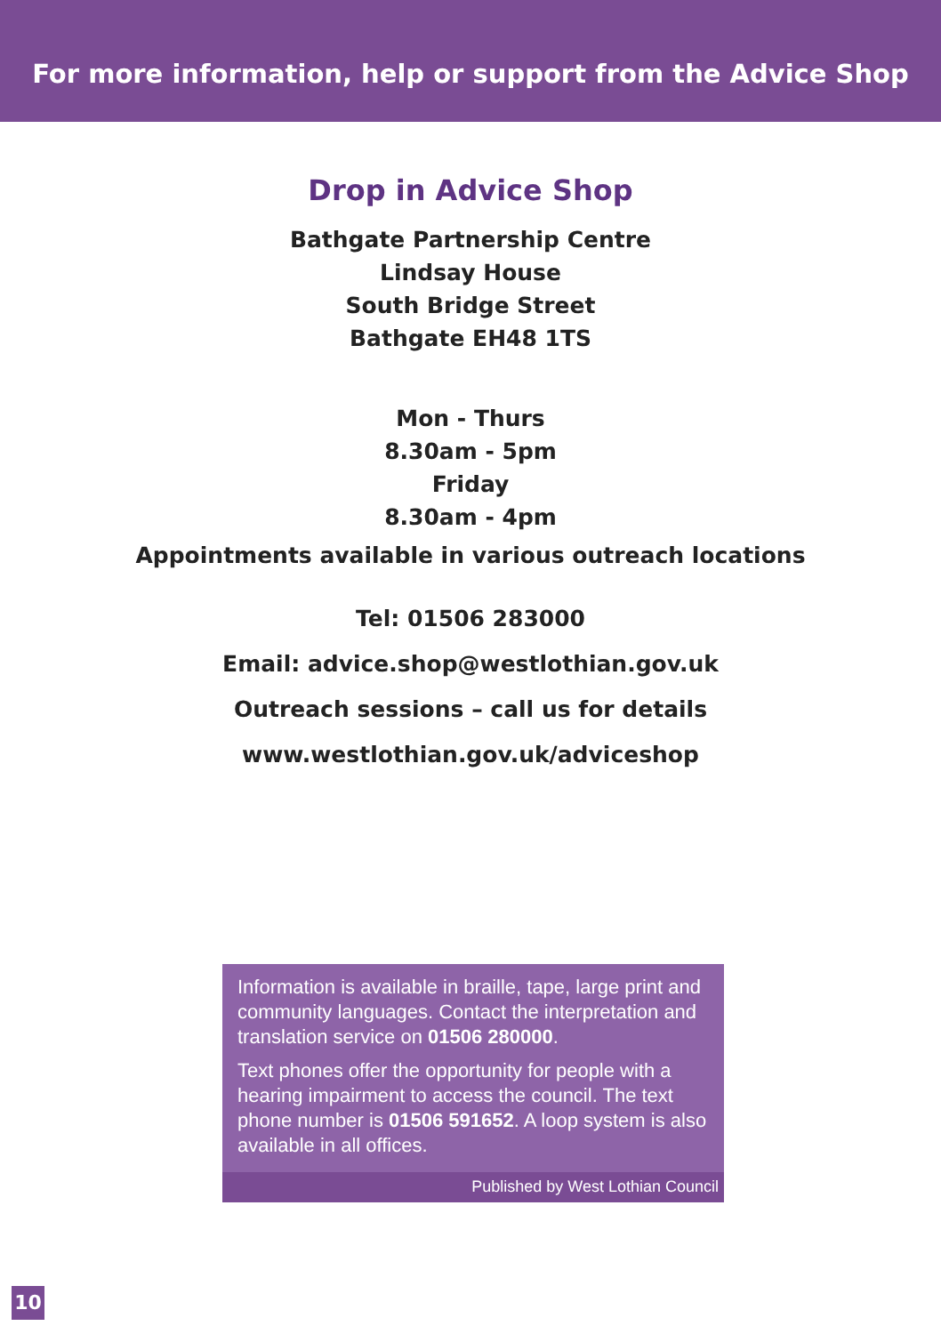For more information, help or support from the Advice Shop
Drop in Advice Shop
Bathgate Partnership Centre
Lindsay House
South Bridge Street
Bathgate EH48 1TS
Mon - Thurs
8.30am - 5pm
Friday
8.30am - 4pm
Appointments available in various outreach locations
Tel: 01506 283000
Email: advice.shop@westlothian.gov.uk
Outreach sessions – call us for details
www.westlothian.gov.uk/adviceshop
Information is available in braille, tape, large print and community languages. Contact the interpretation and translation service on 01506 280000.
Text phones offer the opportunity for people with a hearing impairment to access the council. The text phone number is 01506 591652. A loop system is also available in all offices.
Published by West Lothian Council
10